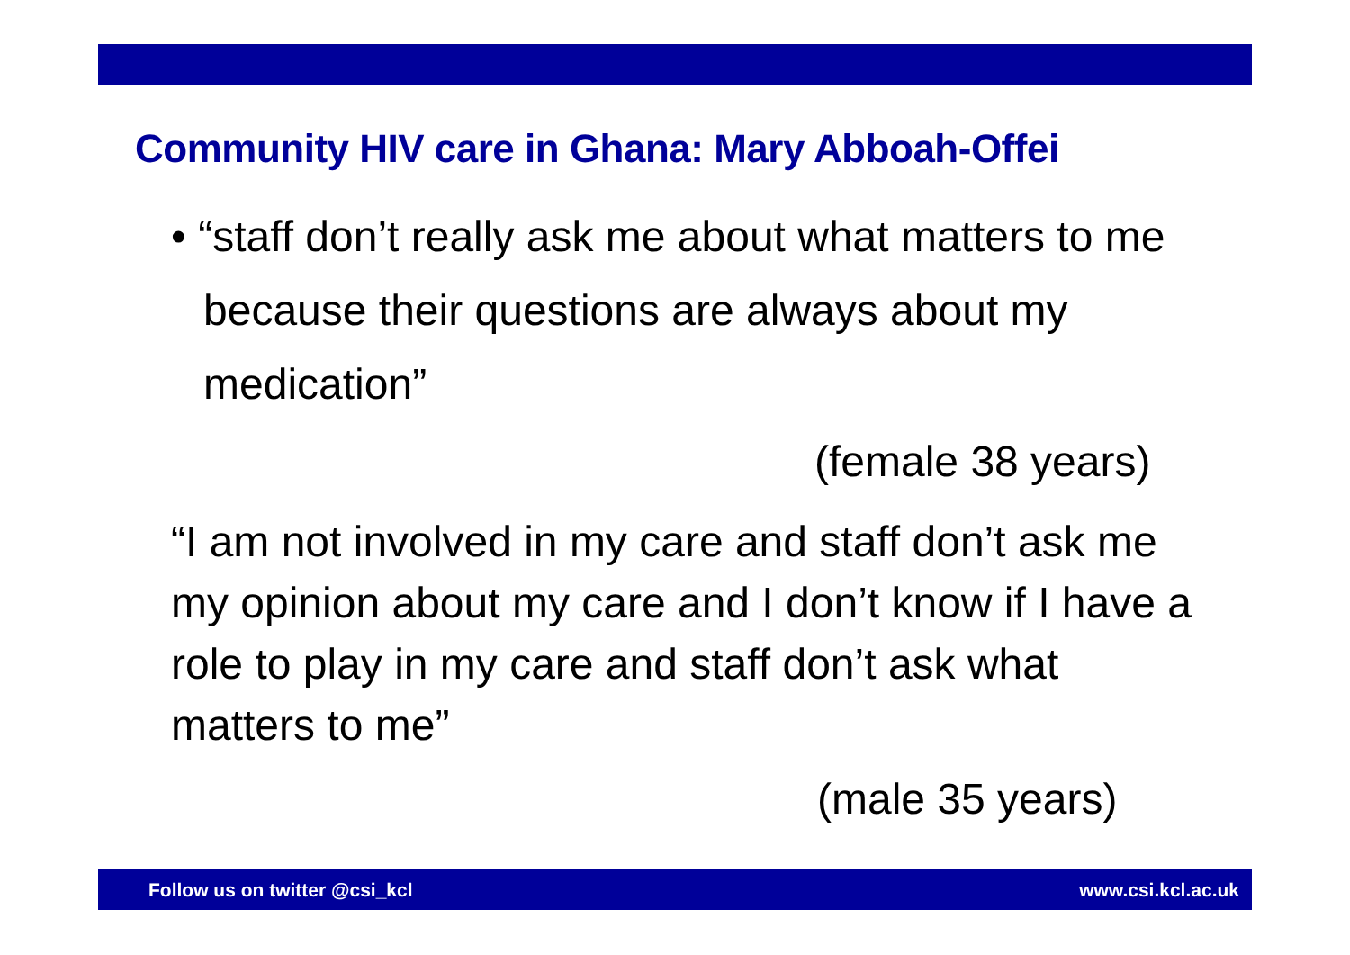Community HIV care in Ghana: Mary Abboah-Offei
• “staff don’t really ask me about what matters to me because their questions are always about my medication”
(female 38 years)
“I am not involved in my care and staff don’t ask me my opinion about my care and I don’t know if I have a role to play in my care and staff don’t ask what matters to me”
(male 35 years)
Follow us on twitter @csi_kcl www.csi.kcl.ac.uk